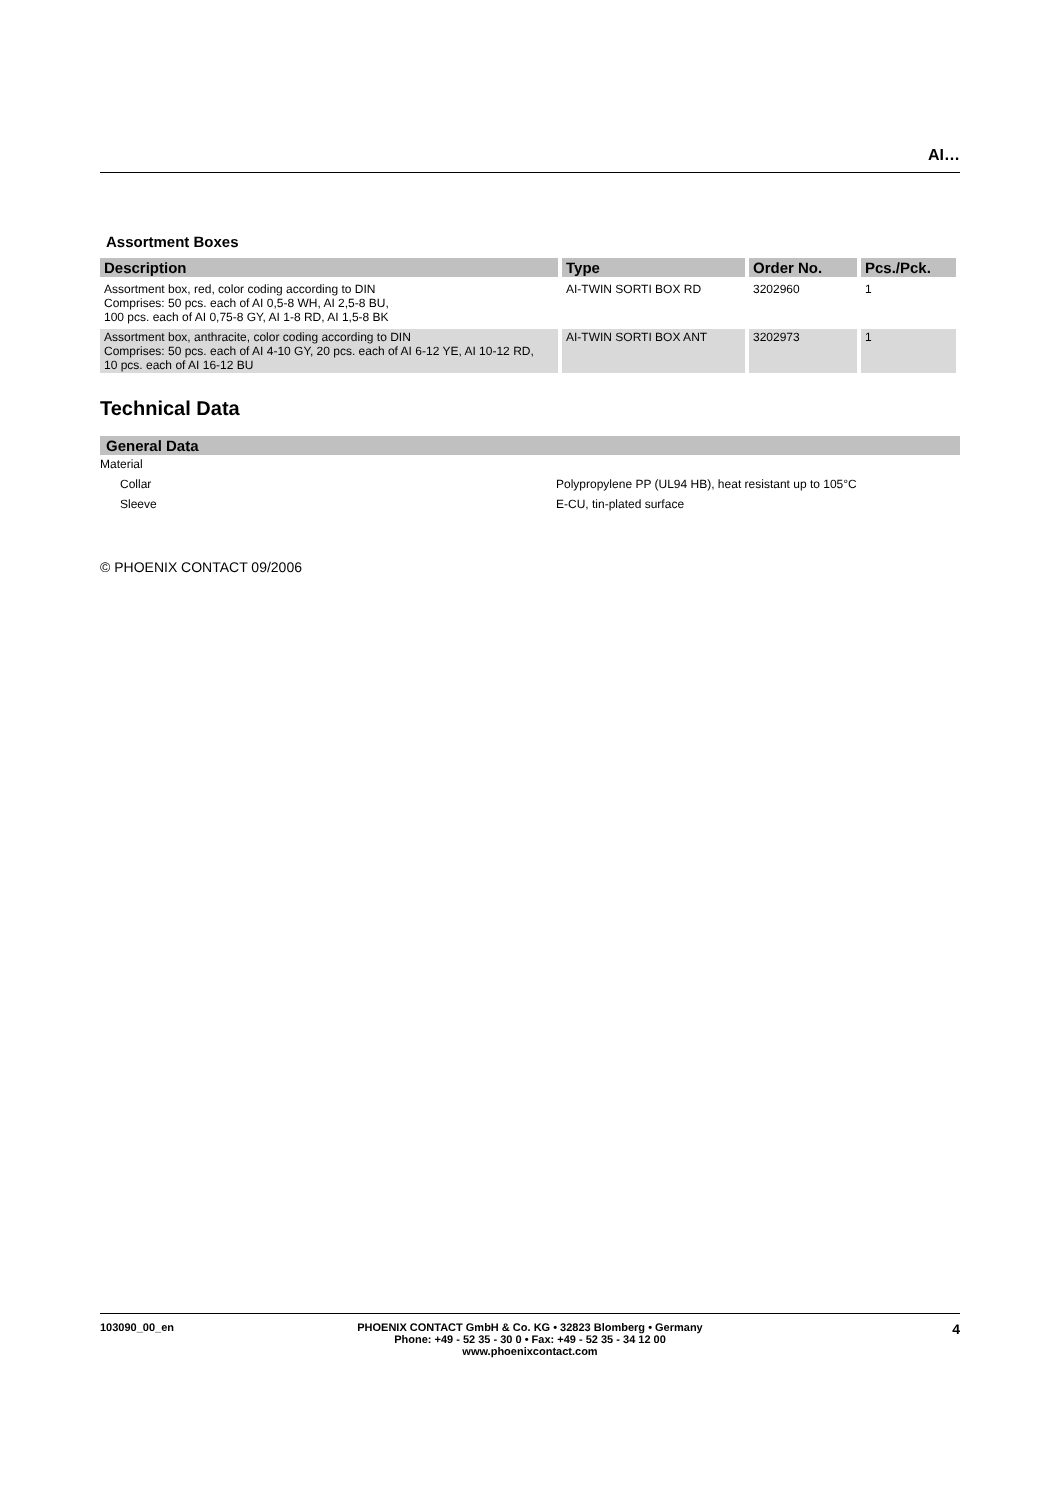AI…
Assortment Boxes
| Description | Type | Order No. | Pcs./Pck. |
| --- | --- | --- | --- |
| Assortment box, red, color coding according to DIN Comprises: 50 pcs. each of AI 0,5-8 WH, AI 2,5-8 BU, 100 pcs. each of AI 0,75-8 GY, AI 1-8 RD, AI 1,5-8 BK | AI-TWIN SORTI BOX RD | 3202960 | 1 |
| Assortment box, anthracite, color coding according to DIN Comprises: 50 pcs. each of AI 4-10 GY, 20 pcs. each of AI 6-12 YE, AI 10-12 RD, 10 pcs. each of AI 16-12 BU | AI-TWIN SORTI BOX ANT | 3202973 | 1 |
Technical Data
General Data
Material
Collar Polypropylene PP (UL94 HB), heat resistant up to 105°C
Sleeve E-CU, tin-plated surface
© PHOENIX CONTACT 09/2006
103090_00_en PHOENIX CONTACT GmbH & Co. KG • 32823 Blomberg • Germany
Phone: +49 - 52 35 - 30 0 • Fax: +49 - 52 35 - 34 12 00
www.phoenixcontact.com
4